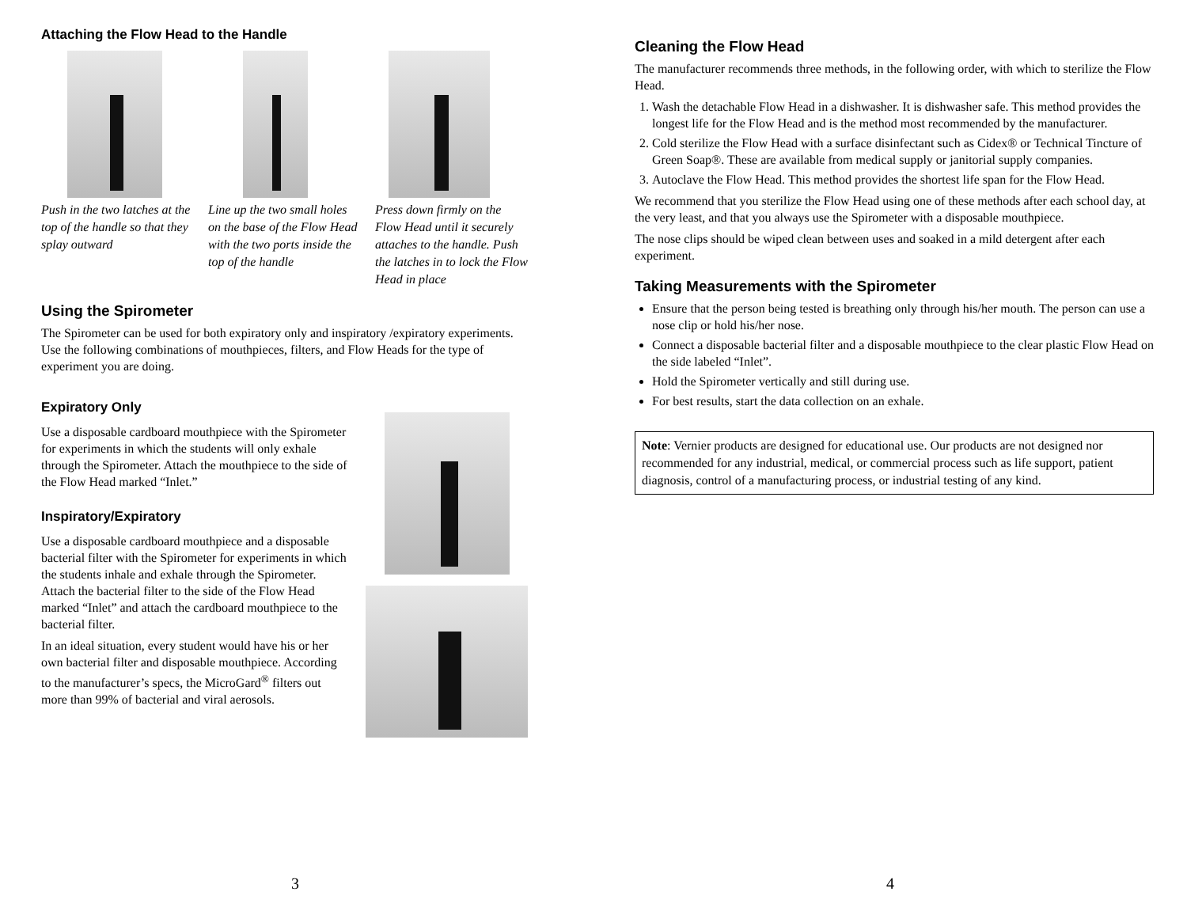Attaching the Flow Head to the Handle
Push in the two latches at the top of the handle so that they splay outward
Line up the two small holes on the base of the Flow Head with the two ports inside the top of the handle
Press down firmly on the Flow Head until it securely attaches to the handle. Push the latches in to lock the Flow Head in place
Using the Spirometer
The Spirometer can be used for both expiratory only and inspiratory /expiratory experiments. Use the following combinations of mouthpieces, filters, and Flow Heads for the type of experiment you are doing.
Expiratory Only
Use a disposable cardboard mouthpiece with the Spirometer for experiments in which the students will only exhale through the Spirometer. Attach the mouthpiece to the side of the Flow Head marked “Inlet.”
Inspiratory/Expiratory
Use a disposable cardboard mouthpiece and a disposable bacterial filter with the Spirometer for experiments in which the students inhale and exhale through the Spirometer. Attach the bacterial filter to the side of the Flow Head marked “Inlet” and attach the cardboard mouthpiece to the bacterial filter.
In an ideal situation, every student would have his or her own bacterial filter and disposable mouthpiece. According to the manufacturer’s specs, the MicroGard<sup>®</sup> filters out more than 99% of bacterial and viral aerosols.
3
Cleaning the Flow Head
The manufacturer recommends three methods, in the following order, with which to sterilize the Flow Head.
1. Wash the detachable Flow Head in a dishwasher. It is dishwasher safe. This method provides the longest life for the Flow Head and is the method most recommended by the manufacturer.
2. Cold sterilize the Flow Head with a surface disinfectant such as Cidex® or Technical Tincture of Green Soap®. These are available from medical supply or janitorial supply companies.
3. Autoclave the Flow Head. This method provides the shortest life span for the Flow Head.
We recommend that you sterilize the Flow Head using one of these methods after each school day, at the very least, and that you always use the Spirometer with a disposable mouthpiece.
The nose clips should be wiped clean between uses and soaked in a mild detergent after each experiment.
Taking Measurements with the Spirometer
Ensure that the person being tested is breathing only through his/her mouth. The person can use a nose clip or hold his/her nose.
Connect a disposable bacterial filter and a disposable mouthpiece to the clear plastic Flow Head on the side labeled “Inlet”.
Hold the Spirometer vertically and still during use.
For best results, start the data collection on an exhale.
Note: Vernier products are designed for educational use. Our products are not designed nor recommended for any industrial, medical, or commercial process such as life support, patient diagnosis, control of a manufacturing process, or industrial testing of any kind.
4